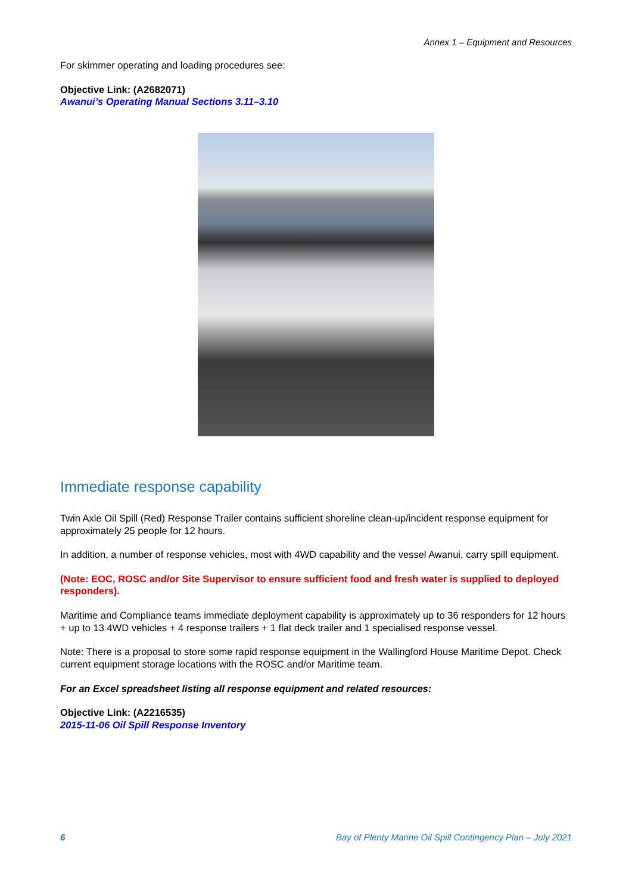Annex 1 – Equipment and Resources
For skimmer operating and loading procedures see:
Objective Link: (A2682071)
Awanui’s Operating Manual Sections 3.11–3.10
Immediate response capability
Twin Axle Oil Spill (Red) Response Trailer contains sufficient shoreline clean-up/incident response equipment for approximately 25 people for 12 hours.
In addition, a number of response vehicles, most with 4WD capability and the vessel Awanui, carry spill equipment.
(Note: EOC, ROSC and/or Site Supervisor to ensure sufficient food and fresh water is supplied to deployed responders).
Maritime and Compliance teams immediate deployment capability is approximately up to 36 responders for 12 hours + up to 13 4WD vehicles + 4 response trailers + 1 flat deck trailer and 1 specialised response vessel.
Note: There is a proposal to store some rapid response equipment in the Wallingford House Maritime Depot. Check current equipment storage locations with the ROSC and/or Maritime team.
For an Excel spreadsheet listing all response equipment and related resources:
Objective Link: (A2216535)
2015-11-06 Oil Spill Response Inventory
6 Bay of Plenty Marine Oil Spill Contingency Plan – July 2021